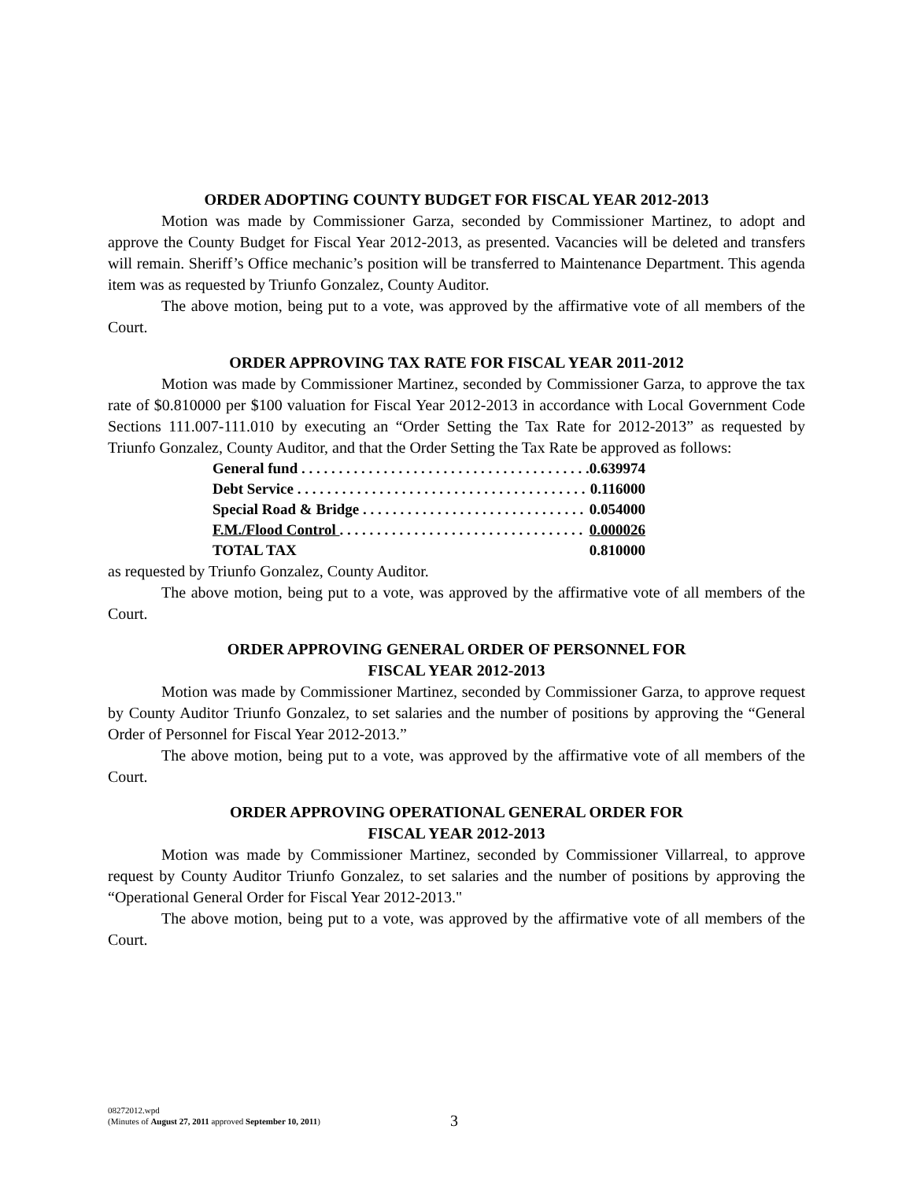ORDER ADOPTING COUNTY BUDGET FOR FISCAL YEAR 2012-2013
Motion was made by Commissioner Garza, seconded by Commissioner Martinez, to adopt and approve the County Budget for Fiscal Year 2012-2013, as presented. Vacancies will be deleted and transfers will remain. Sheriff’s Office mechanic’s position will be transferred to Maintenance Department. This agenda item was as requested by Triunfo Gonzalez, County Auditor.
The above motion, being put to a vote, was approved by the affirmative vote of all members of the Court.
ORDER APPROVING TAX RATE FOR FISCAL YEAR 2011-2012
Motion was made by Commissioner Martinez, seconded by Commissioner Garza, to approve the tax rate of $0.810000 per $100 valuation for Fiscal Year 2012-2013 in accordance with Local Government Code Sections 111.007-111.010 by executing an “Order Setting the Tax Rate for 2012-2013” as requested by Triunfo Gonzalez, County Auditor, and that the Order Setting the Tax Rate be approved as follows:
| General fund . . . . . . . . . . . . . . . . . . . . . . . . . . . . . . . . . . . . . . . | 0.639974 |
| Debt Service . . . . . . . . . . . . . . . . . . . . . . . . . . . . . . . . . . . . . . . | 0.116000 |
| Special Road & Bridge . . . . . . . . . . . . . . . . . . . . . . . . . . . . . . | 0.054000 |
| F.M./Flood Control . . . . . . . . . . . . . . . . . . . . . . . . . . . . . . . . . | 0.000026 |
| TOTAL TAX | 0.810000 |
as requested by Triunfo Gonzalez, County Auditor.
The above motion, being put to a vote, was approved by the affirmative vote of all members of the Court.
ORDER APPROVING GENERAL ORDER OF PERSONNEL FOR
FISCAL YEAR 2012-2013
Motion was made by Commissioner Martinez, seconded by Commissioner Garza, to approve request by County Auditor Triunfo Gonzalez, to set salaries and the number of positions by approving the “General Order of Personnel for Fiscal Year 2012-2013.”
The above motion, being put to a vote, was approved by the affirmative vote of all members of the Court.
ORDER APPROVING OPERATIONAL GENERAL ORDER FOR
FISCAL YEAR 2012-2013
Motion was made by Commissioner Martinez, seconded by Commissioner Villarreal, to approve request by County Auditor Triunfo Gonzalez, to set salaries and the number of positions by approving the “Operational General Order for Fiscal Year 2012-2013."
The above motion, being put to a vote, was approved by the affirmative vote of all members of the Court.
08272012.wpd
(Minutes of August 27, 2011 approved September 10, 2011)
3